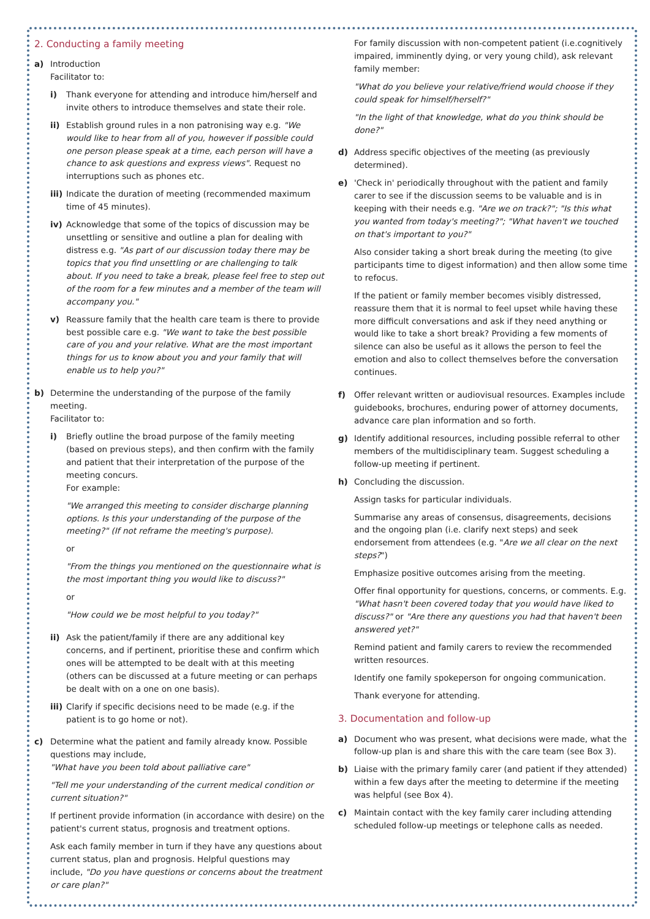2. Conducting a family meeting
a) Introduction
Facilitator to:
i) Thank everyone for attending and introduce him/herself and invite others to introduce themselves and state their role.
ii) Establish ground rules in a non patronising way e.g. "We would like to hear from all of you, however if possible could one person please speak at a time, each person will have a chance to ask questions and express views". Request no interruptions such as phones etc.
iii)
Indicate the duration of meeting (recommended maximum time of 45 minutes).
iv) Acknowledge that some of the topics of discussion may be unsettling or sensitive and outline a plan for dealing with distress e.g. "As part of our discussion today there may be topics that you find unsettling or are challenging to talk about. If you need to take a break, please feel free to step out of the room for a few minutes and a member of the team will accompany you."
v) Reassure family that the health care team is there to provide best possible care e.g. "We want to take the best possible care of you and your relative. What are the most important things for us to know about you and your family that will enable us to help you?"
b) Determine the understanding of the purpose of the family meeting.
Facilitator to:
i) Briefly outline the broad purpose of the family meeting (based on previous steps), and then confirm with the family and patient that their interpretation of the purpose of the meeting concurs.
For example:
"We arranged this meeting to consider discharge planning options. Is this your understanding of the purpose of the meeting?" (If not reframe the meeting's purpose).
or
"From the things you mentioned on the questionnaire what is the most important thing you would like to discuss?"
or
"How could we be most helpful to you today?"
ii) Ask the patient/family if there are any additional key concerns, and if pertinent, prioritise these and confirm which ones will be attempted to be dealt with at this meeting (others can be discussed at a future meeting or can perhaps be dealt with on a one on one basis).
iii)
Clarify if specific decisions need to be made (e.g. if the patient is to go home or not).
c) Determine what the patient and family already know. Possible questions may include,
"What have you been told about palliative care"
"Tell me your understanding of the current medical condition or current situation?"
If pertinent provide information (in accordance with desire) on the patient's current status, prognosis and treatment options.
Ask each family member in turn if they have any questions about current status, plan and prognosis. Helpful questions may include, "Do you have questions or concerns about the treatment or care plan?"
For family discussion with non-competent patient (i.e.cognitively impaired, imminently dying, or very young child), ask relevant family member:
"What do you believe your relative/friend would choose if they could speak for himself/herself?"
"In the light of that knowledge, what do you think should be done?"
d) Address specific objectives of the meeting (as previously determined).
e) 'Check in' periodically throughout with the patient and family carer to see if the discussion seems to be valuable and is in keeping with their needs e.g. "Are we on track?"; "Is this what you wanted from today's meeting?"; "What haven't we touched on that's important to you?"
Also consider taking a short break during the meeting (to give participants time to digest information) and then allow some time to refocus.
If the patient or family member becomes visibly distressed, reassure them that it is normal to feel upset while having these more difficult conversations and ask if they need anything or would like to take a short break? Providing a few moments of silence can also be useful as it allows the person to feel the emotion and also to collect themselves before the conversation continues.
f) Offer relevant written or audiovisual resources. Examples include guidebooks, brochures, enduring power of attorney documents, advance care plan information and so forth.
g) Identify additional resources, including possible referral to other members of the multidisciplinary team. Suggest scheduling a follow-up meeting if pertinent.
h) Concluding the discussion.
Assign tasks for particular individuals.
Summarise any areas of consensus, disagreements, decisions and the ongoing plan (i.e. clarify next steps) and seek endorsement from attendees (e.g. "Are we all clear on the next steps?")
Emphasize positive outcomes arising from the meeting.
Offer final opportunity for questions, concerns, or comments. E.g. "What hasn't been covered today that you would have liked to discuss?" or "Are there any questions you had that haven't been answered yet?"
Remind patient and family carers to review the recommended written resources.
Identify one family spokeperson for ongoing communication.
Thank everyone for attending.
3. Documentation and follow-up
a) Document who was present, what decisions were made, what the follow-up plan is and share this with the care team (see Box 3).
b) Liaise with the primary family carer (and patient if they attended) within a few days after the meeting to determine if the meeting was helpful (see Box 4).
c) Maintain contact with the key family carer including attending scheduled follow-up meetings or telephone calls as needed.